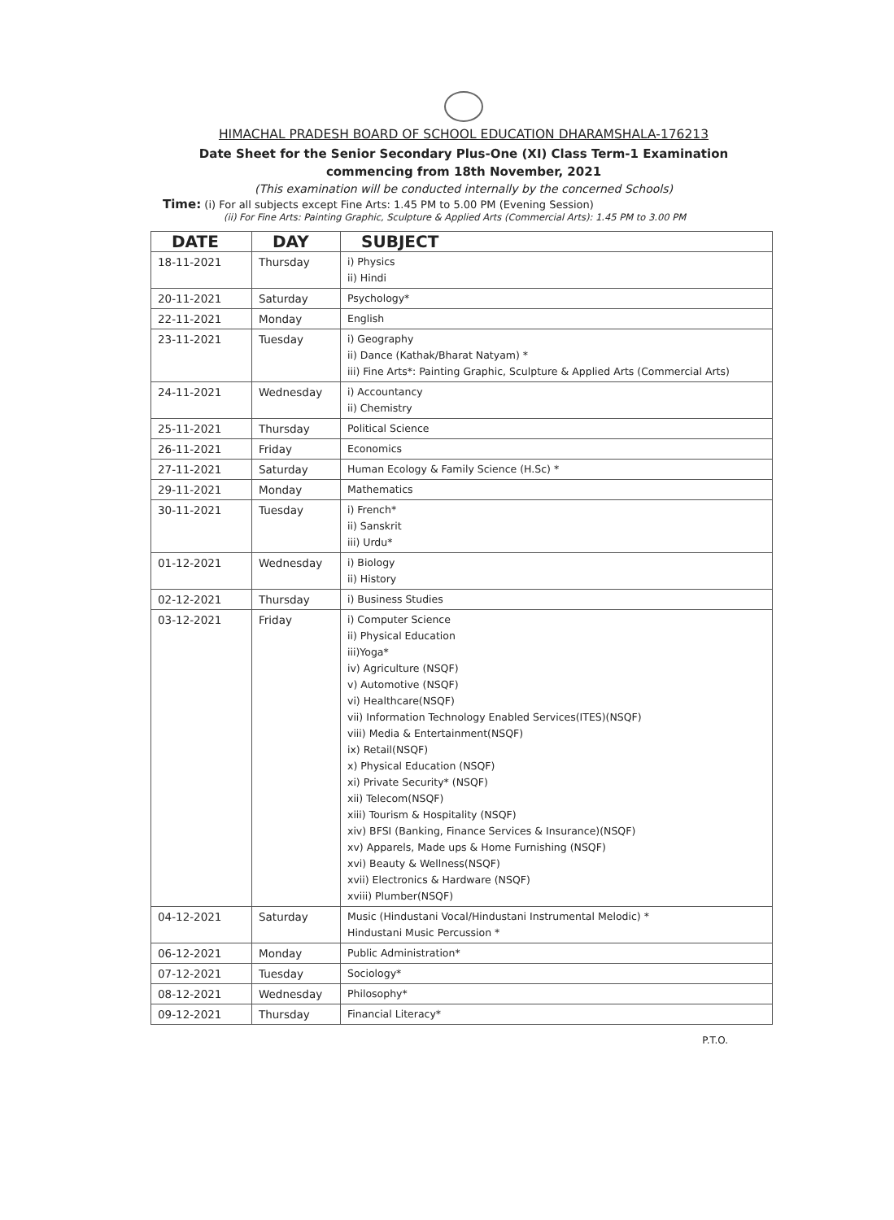HIMACHAL PRADESH BOARD OF SCHOOL EDUCATION DHARAMSHALA-176213
Date Sheet for the Senior Secondary Plus-One (XI) Class Term-1 Examination
commencing from 18th November, 2021
(This examination will be conducted internally by the concerned Schools)
Time: (i) For all subjects except Fine Arts: 1.45 PM to 5.00 PM (Evening Session)
(ii) For Fine Arts: Painting Graphic, Sculpture & Applied Arts (Commercial Arts): 1.45 PM to 3.00 PM
| DATE | DAY | SUBJECT |
| --- | --- | --- |
| 18-11-2021 | Thursday | i) Physics ii) Hindi |
| 20-11-2021 | Saturday | Psychology* |
| 22-11-2021 | Monday | English |
| 23-11-2021 | Tuesday | i) Geography ii) Dance (Kathak/Bharat Natyam) * iii) Fine Arts*: Painting Graphic, Sculpture & Applied Arts (Commercial Arts) |
| 24-11-2021 | Wednesday | i) Accountancy ii) Chemistry |
| 25-11-2021 | Thursday | Political Science |
| 26-11-2021 | Friday | Economics |
| 27-11-2021 | Saturday | Human Ecology & Family Science (H.Sc) * |
| 29-11-2021 | Monday | Mathematics |
| 30-11-2021 | Tuesday | i) French* ii) Sanskrit iii) Urdu* |
| 01-12-2021 | Wednesday | i) Biology ii) History |
| 02-12-2021 | Thursday | i) Business Studies |
| 03-12-2021 | Friday | i) Computer Science ii) Physical Education iii)Yoga* iv) Agriculture (NSQF) v) Automotive (NSQF) vi) Healthcare(NSQF) vii) Information Technology Enabled Services(ITES)(NSQF) viii) Media & Entertainment(NSQF) ix) Retail(NSQF) x) Physical Education (NSQF) xi) Private Security* (NSQF) xii) Telecom(NSQF) xiii) Tourism & Hospitality (NSQF) xiv) BFSI (Banking, Finance Services & Insurance)(NSQF) xv) Apparels, Made ups & Home Furnishing (NSQF) xvi) Beauty & Wellness(NSQF) xvii) Electronics & Hardware (NSQF) xviii) Plumber(NSQF) |
| 04-12-2021 | Saturday | Music (Hindustani Vocal/Hindustani Instrumental Melodic) * Hindustani Music Percussion * |
| 06-12-2021 | Monday | Public Administration* |
| 07-12-2021 | Tuesday | Sociology* |
| 08-12-2021 | Wednesday | Philosophy* |
| 09-12-2021 | Thursday | Financial Literacy* |
P.T.O.